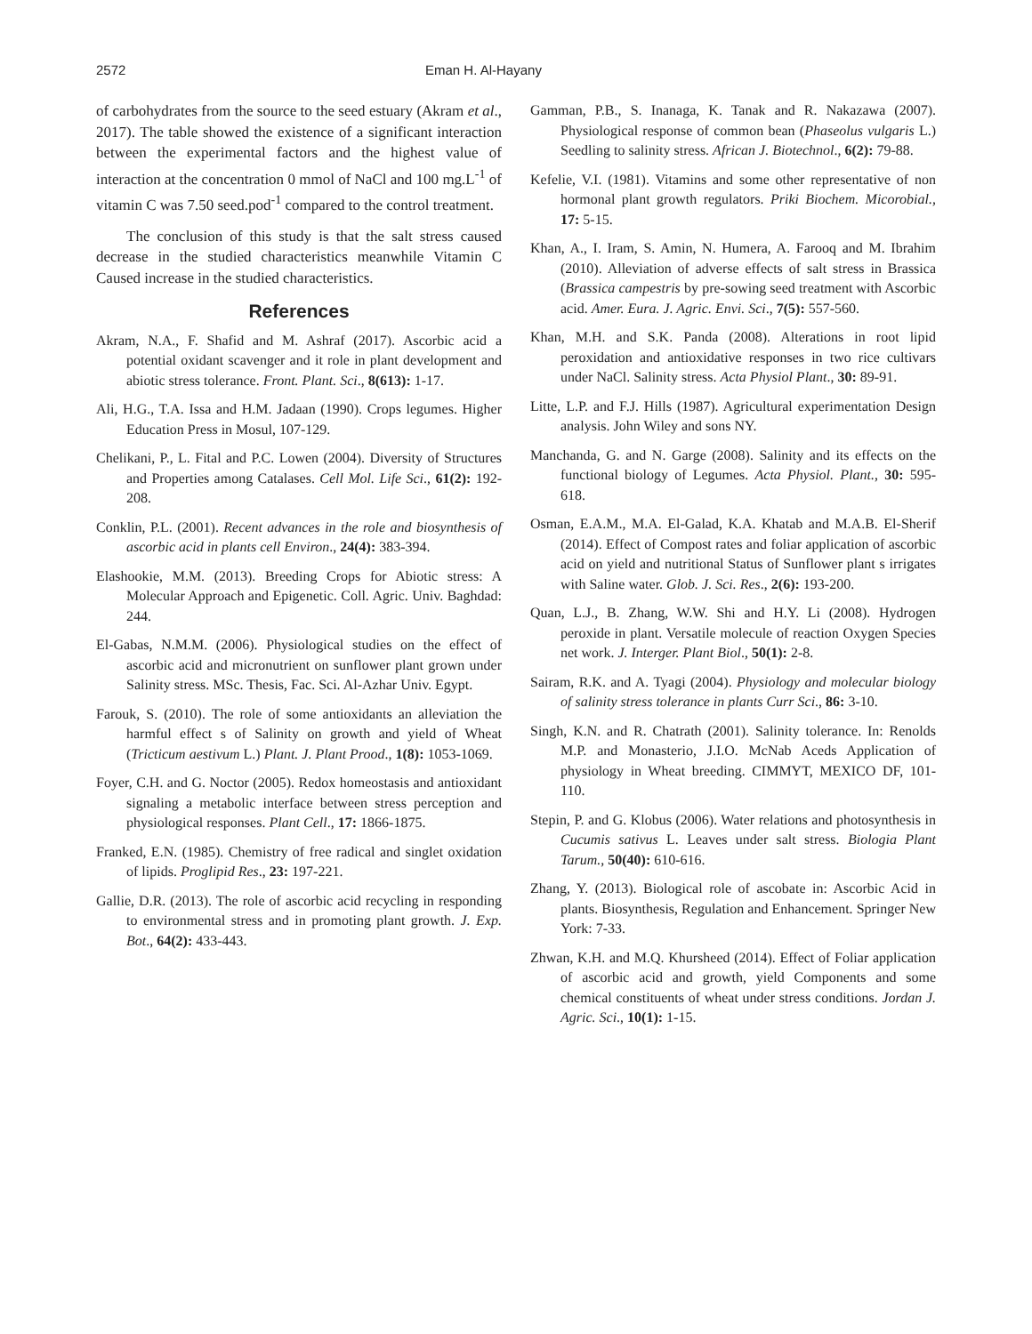2572 Eman H. Al-Hayany
of carbohydrates from the source to the seed estuary (Akram et al., 2017). The table showed the existence of a significant interaction between the experimental factors and the highest value of interaction at the concentration 0 mmol of NaCl and 100 mg.L<sup>-1</sup> of vitamin C was 7.50 seed.pod<sup>-1</sup> compared to the control treatment.
The conclusion of this study is that the salt stress caused decrease in the studied characteristics meanwhile Vitamin C Caused increase in the studied characteristics.
References
Akram, N.A., F. Shafid and M. Ashraf (2017). Ascorbic acid a potential oxidant scavenger and it role in plant development and abiotic stress tolerance. Front. Plant. Sci., 8(613): 1-17.
Ali, H.G., T.A. Issa and H.M. Jadaan (1990). Crops legumes. Higher Education Press in Mosul, 107-129.
Chelikani, P., L. Fital and P.C. Lowen (2004). Diversity of Structures and Properties among Catalases. Cell Mol. Life Sci., 61(2): 192-208.
Conklin, P.L. (2001). Recent advances in the role and biosynthesis of ascorbic acid in plants cell Environ., 24(4): 383-394.
Elashookie, M.M. (2013). Breeding Crops for Abiotic stress: A Molecular Approach and Epigenetic. Coll. Agric. Univ. Baghdad: 244.
El-Gabas, N.M.M. (2006). Physiological studies on the effect of ascorbic acid and micronutrient on sunflower plant grown under Salinity stress. MSc. Thesis, Fac. Sci. Al-Azhar Univ. Egypt.
Farouk, S. (2010). The role of some antioxidants an alleviation the harmful effect s of Salinity on growth and yield of Wheat (Tricticum aestivum L.) Plant. J. Plant Prood., 1(8): 1053-1069.
Foyer, C.H. and G. Noctor (2005). Redox homeostasis and antioxidant signaling a metabolic interface between stress perception and physiological responses. Plant Cell., 17: 1866-1875.
Franked, E.N. (1985). Chemistry of free radical and singlet oxidation of lipids. Proglipid Res., 23: 197-221.
Gallie, D.R. (2013). The role of ascorbic acid recycling in responding to environmental stress and in promoting plant growth. J. Exp. Bot., 64(2): 433-443.
Gamman, P.B., S. Inanaga, K. Tanak and R. Nakazawa (2007). Physiological response of common bean (Phaseolus vulgaris L.) Seedling to salinity stress. African J. Biotechnol., 6(2): 79-88.
Kefelie, V.I. (1981). Vitamins and some other representative of non hormonal plant growth regulators. Priki Biochem. Micorobial., 17: 5-15.
Khan, A., I. Iram, S. Amin, N. Humera, A. Farooq and M. Ibrahim (2010). Alleviation of adverse effects of salt stress in Brassica (Brassica campestris by pre-sowing seed treatment with Ascorbic acid. Amer. Eura. J. Agric. Envi. Sci., 7(5): 557-560.
Khan, M.H. and S.K. Panda (2008). Alterations in root lipid peroxidation and antioxidative responses in two rice cultivars under NaCl. Salinity stress. Acta Physiol Plant., 30: 89-91.
Litte, L.P. and F.J. Hills (1987). Agricultural experimentation Design analysis. John Wiley and sons NY.
Manchanda, G. and N. Garge (2008). Salinity and its effects on the functional biology of Legumes. Acta Physiol. Plant., 30: 595-618.
Osman, E.A.M., M.A. El-Galad, K.A. Khatab and M.A.B. El-Sherif (2014). Effect of Compost rates and foliar application of ascorbic acid on yield and nutritional Status of Sunflower plant s irrigates with Saline water. Glob. J. Sci. Res., 2(6): 193-200.
Quan, L.J., B. Zhang, W.W. Shi and H.Y. Li (2008). Hydrogen peroxide in plant. Versatile molecule of reaction Oxygen Species net work. J. Interger. Plant Biol., 50(1): 2-8.
Sairam, R.K. and A. Tyagi (2004). Physiology and molecular biology of salinity stress tolerance in plants Curr Sci., 86: 3-10.
Singh, K.N. and R. Chatrath (2001). Salinity tolerance. In: Renolds M.P. and Monasterio, J.I.O. McNab Aceds Application of physiology in Wheat breeding. CIMMYT, MEXICO DF, 101-110.
Stepin, P. and G. Klobus (2006). Water relations and photosynthesis in Cucumis sativus L. Leaves under salt stress. Biologia Plant Tarum., 50(40): 610-616.
Zhang, Y. (2013). Biological role of ascobate in: Ascorbic Acid in plants. Biosynthesis, Regulation and Enhancement. Springer New York: 7-33.
Zhwan, K.H. and M.Q. Khursheed (2014). Effect of Foliar application of ascorbic acid and growth, yield Components and some chemical constituents of wheat under stress conditions. Jordan J. Agric. Sci., 10(1): 1-15.